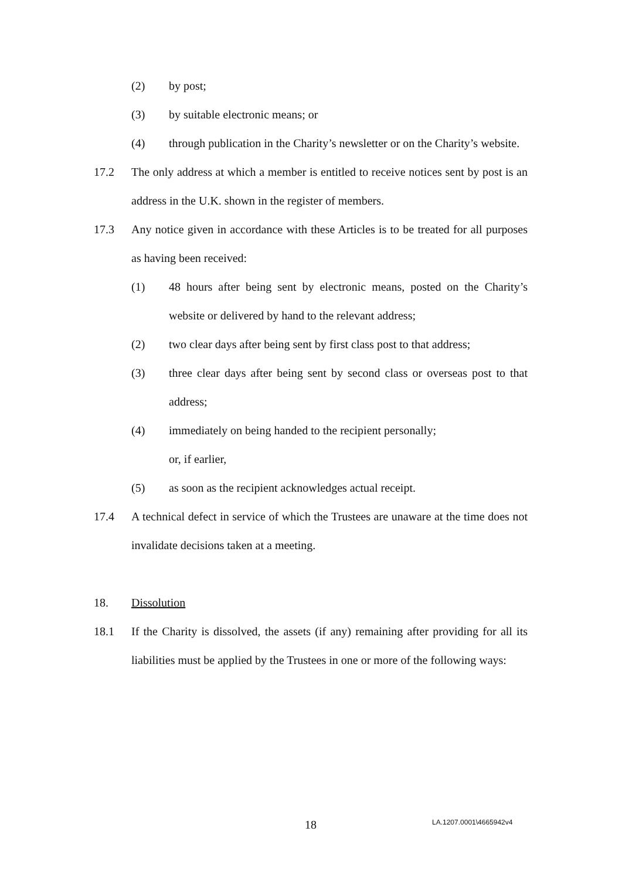(2) by post;
(3) by suitable electronic means; or
(4) through publication in the Charity’s newsletter or on the Charity’s website.
17.2 The only address at which a member is entitled to receive notices sent by post is an address in the U.K. shown in the register of members.
17.3 Any notice given in accordance with these Articles is to be treated for all purposes as having been received:
(1) 48 hours after being sent by electronic means, posted on the Charity’s website or delivered by hand to the relevant address;
(2) two clear days after being sent by first class post to that address;
(3) three clear days after being sent by second class or overseas post to that address;
(4) immediately on being handed to the recipient personally;
or, if earlier,
(5) as soon as the recipient acknowledges actual receipt.
17.4 A technical defect in service of which the Trustees are unaware at the time does not invalidate decisions taken at a meeting.
18. Dissolution
18.1 If the Charity is dissolved, the assets (if any) remaining after providing for all its liabilities must be applied by the Trustees in one or more of the following ways:
18 LA.1207.0001\4665942v4